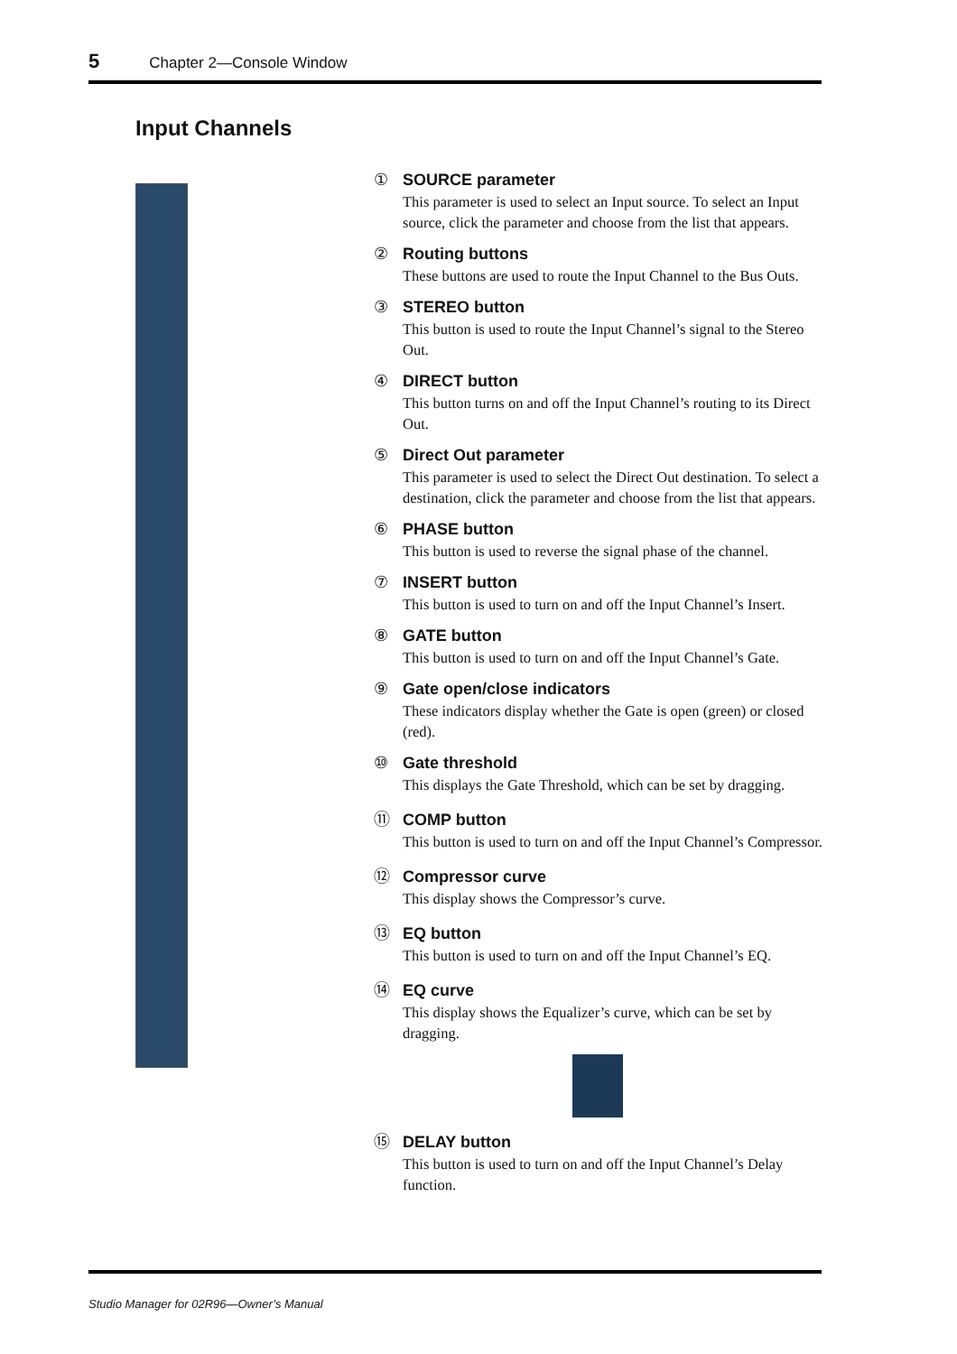5 Chapter 2—Console Window
Input Channels
① SOURCE parameter
This parameter is used to select an Input source. To select an Input source, click the parameter and choose from the list that appears.
② Routing buttons
These buttons are used to route the Input Channel to the Bus Outs.
③ STEREO button
This button is used to route the Input Channel’s signal to the Stereo Out.
④ DIRECT button
This button turns on and off the Input Channel’s routing to its Direct Out.
⑤ Direct Out parameter
This parameter is used to select the Direct Out destination. To select a destination, click the parameter and choose from the list that appears.
⑥ PHASE button
This button is used to reverse the signal phase of the channel.
⑦ INSERT button
This button is used to turn on and off the Input Channel’s Insert.
⑧ GATE button
This button is used to turn on and off the Input Channel’s Gate.
⑨ Gate open/close indicators
These indicators display whether the Gate is open (green) or closed (red).
⑩ Gate threshold
This displays the Gate Threshold, which can be set by dragging.
⑪ COMP button
This button is used to turn on and off the Input Channel’s Compressor.
⑫ Compressor curve
This display shows the Compressor’s curve.
⑬ EQ button
This button is used to turn on and off the Input Channel’s EQ.
⑭ EQ curve
This display shows the Equalizer’s curve, which can be set by dragging.
⑮ DELAY button
This button is used to turn on and off the Input Channel’s Delay function.
Studio Manager for 02R96—Owner’s Manual